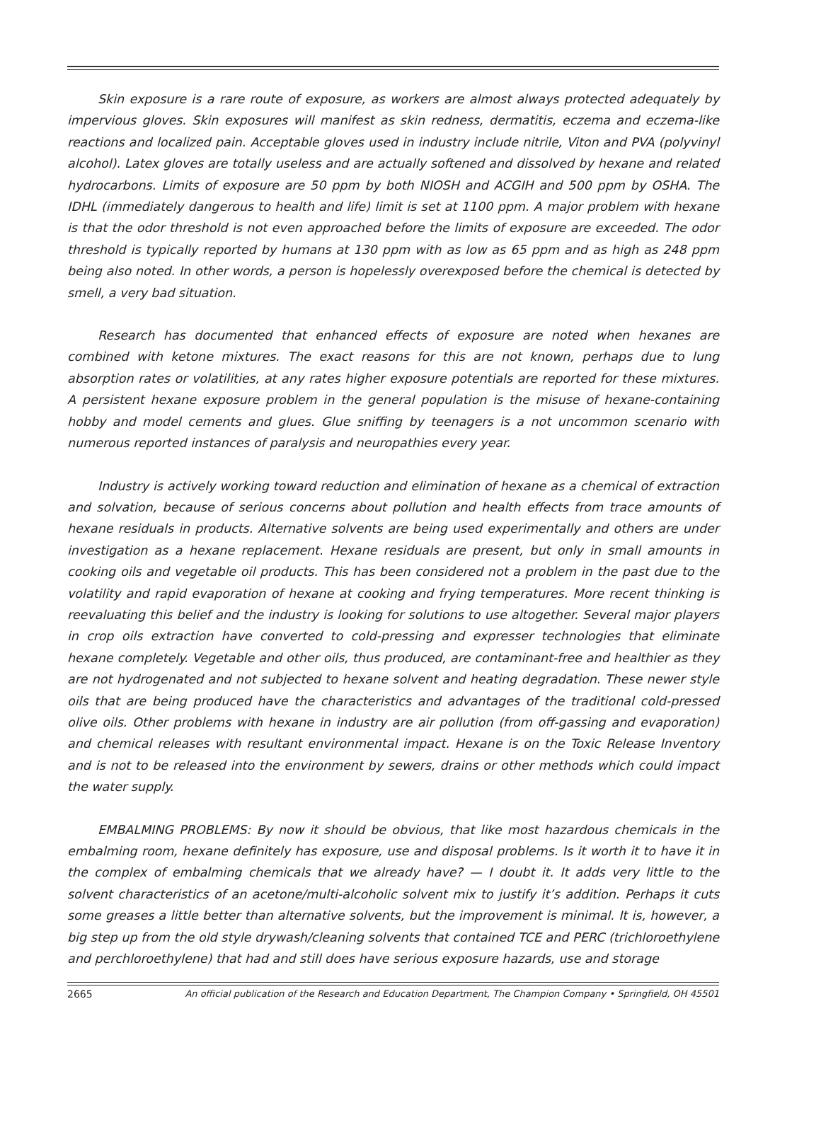Skin exposure is a rare route of exposure, as workers are almost always protected adequately by impervious gloves. Skin exposures will manifest as skin redness, dermatitis, eczema and eczema-like reactions and localized pain. Acceptable gloves used in industry include nitrile, Viton and PVA (polyvinyl alcohol). Latex gloves are totally useless and are actually softened and dissolved by hexane and related hydrocarbons. Limits of exposure are 50 ppm by both NIOSH and ACGIH and 500 ppm by OSHA. The IDHL (immediately dangerous to health and life) limit is set at 1100 ppm. A major problem with hexane is that the odor threshold is not even approached before the limits of exposure are exceeded. The odor threshold is typically reported by humans at 130 ppm with as low as 65 ppm and as high as 248 ppm being also noted. In other words, a person is hopelessly overexposed before the chemical is detected by smell, a very bad situation.
Research has documented that enhanced effects of exposure are noted when hexanes are combined with ketone mixtures. The exact reasons for this are not known, perhaps due to lung absorption rates or volatilities, at any rates higher exposure potentials are reported for these mixtures. A persistent hexane exposure problem in the general population is the misuse of hexane-containing hobby and model cements and glues. Glue sniffing by teenagers is a not uncommon scenario with numerous reported instances of paralysis and neuropathies every year.
Industry is actively working toward reduction and elimination of hexane as a chemical of extraction and solvation, because of serious concerns about pollution and health effects from trace amounts of hexane residuals in products. Alternative solvents are being used experimentally and others are under investigation as a hexane replacement. Hexane residuals are present, but only in small amounts in cooking oils and vegetable oil products. This has been considered not a problem in the past due to the volatility and rapid evaporation of hexane at cooking and frying temperatures. More recent thinking is reevaluating this belief and the industry is looking for solutions to use altogether. Several major players in crop oils extraction have converted to cold-pressing and expresser technologies that eliminate hexane completely. Vegetable and other oils, thus produced, are contaminant-free and healthier as they are not hydrogenated and not subjected to hexane solvent and heating degradation. These newer style oils that are being produced have the characteristics and advantages of the traditional cold-pressed olive oils. Other problems with hexane in industry are air pollution (from off-gassing and evaporation) and chemical releases with resultant environmental impact. Hexane is on the Toxic Release Inventory and is not to be released into the environment by sewers, drains or other methods which could impact the water supply.
EMBALMING PROBLEMS: By now it should be obvious, that like most hazardous chemicals in the embalming room, hexane definitely has exposure, use and disposal problems. Is it worth it to have it in the complex of embalming chemicals that we already have? — I doubt it. It adds very little to the solvent characteristics of an acetone/multi-alcoholic solvent mix to justify it’s addition. Perhaps it cuts some greases a little better than alternative solvents, but the improvement is minimal. It is, however, a big step up from the old style drywash/cleaning solvents that contained TCE and PERC (trichloroethylene and perchloroethylene) that had and still does have serious exposure hazards, use and storage
2665 An official publication of the Research and Education Department, The Champion Company • Springfield, OH 45501